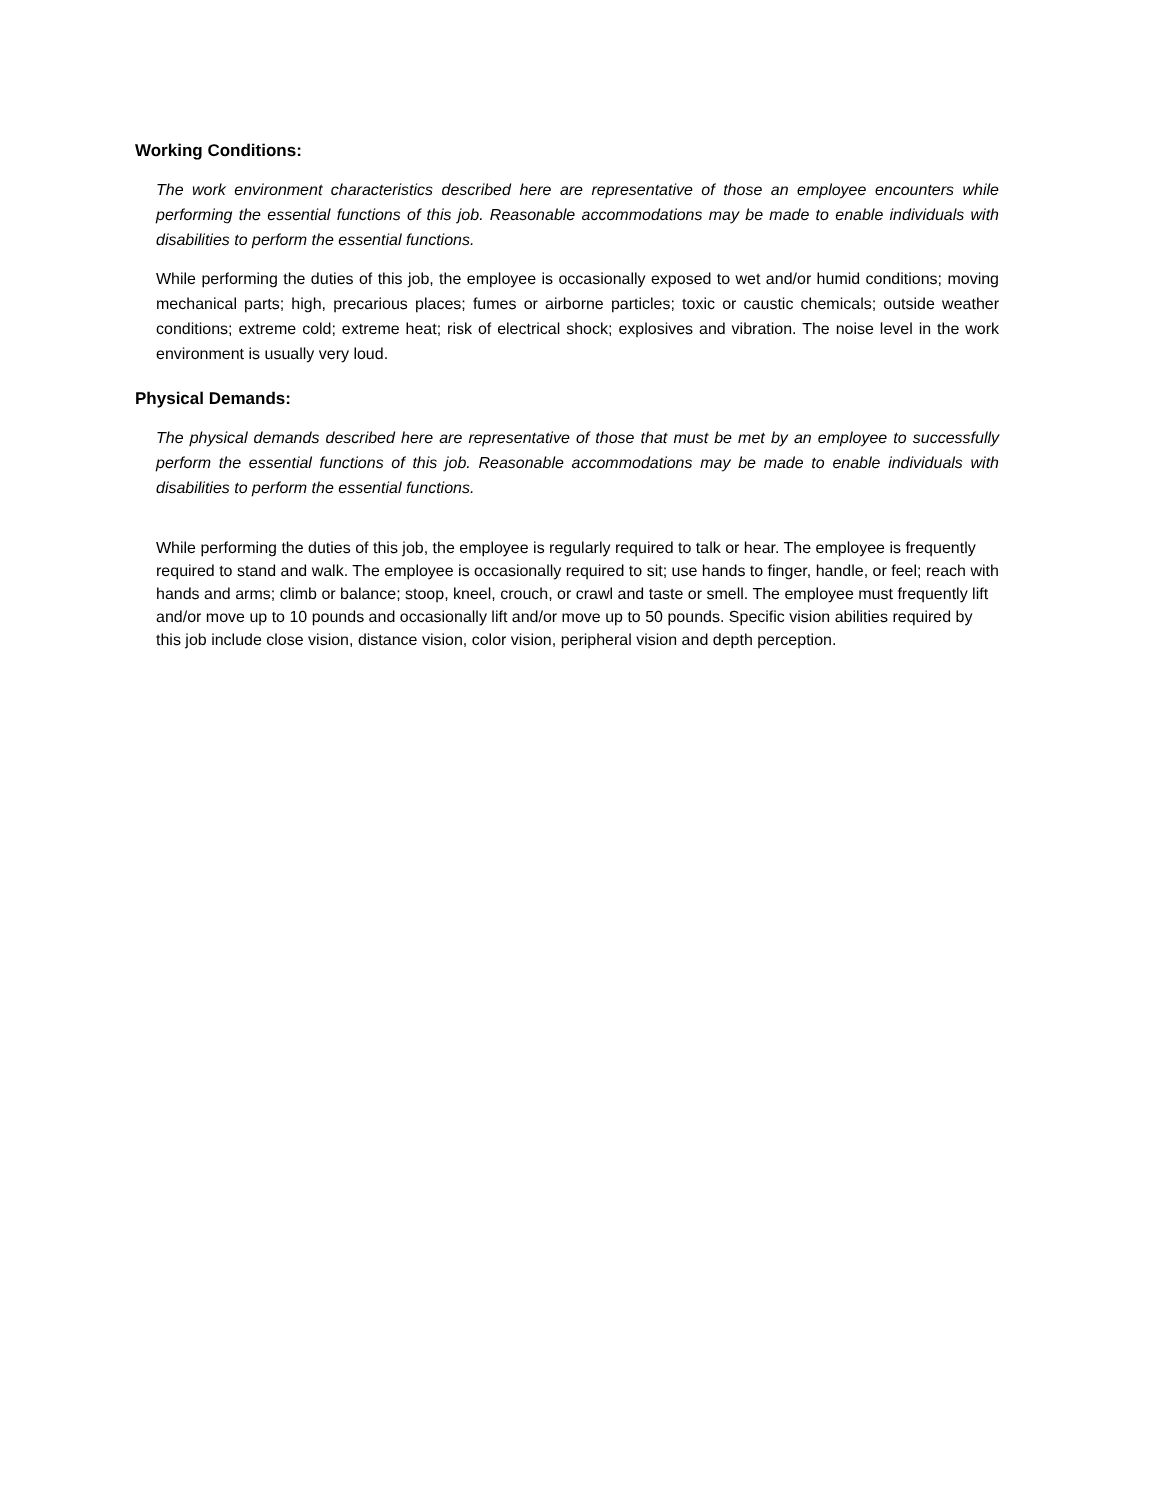Working Conditions:
The work environment characteristics described here are representative of those an employee encounters while performing the essential functions of this job. Reasonable accommodations may be made to enable individuals with disabilities to perform the essential functions.
While performing the duties of this job, the employee is occasionally exposed to wet and/or humid conditions; moving mechanical parts; high, precarious places; fumes or airborne particles; toxic or caustic chemicals; outside weather conditions; extreme cold; extreme heat; risk of electrical shock; explosives and vibration. The noise level in the work environment is usually very loud.
Physical Demands:
The physical demands described here are representative of those that must be met by an employee to successfully perform the essential functions of this job. Reasonable accommodations may be made to enable individuals with disabilities to perform the essential functions.
While performing the duties of this job, the employee is regularly required to talk or hear. The employee is frequently required to stand and walk. The employee is occasionally required to sit; use hands to finger, handle, or feel; reach with hands and arms; climb or balance; stoop, kneel, crouch, or crawl and taste or smell. The employee must frequently lift and/or move up to 10 pounds and occasionally lift and/or move up to 50 pounds. Specific vision abilities required by this job include close vision, distance vision, color vision, peripheral vision and depth perception.